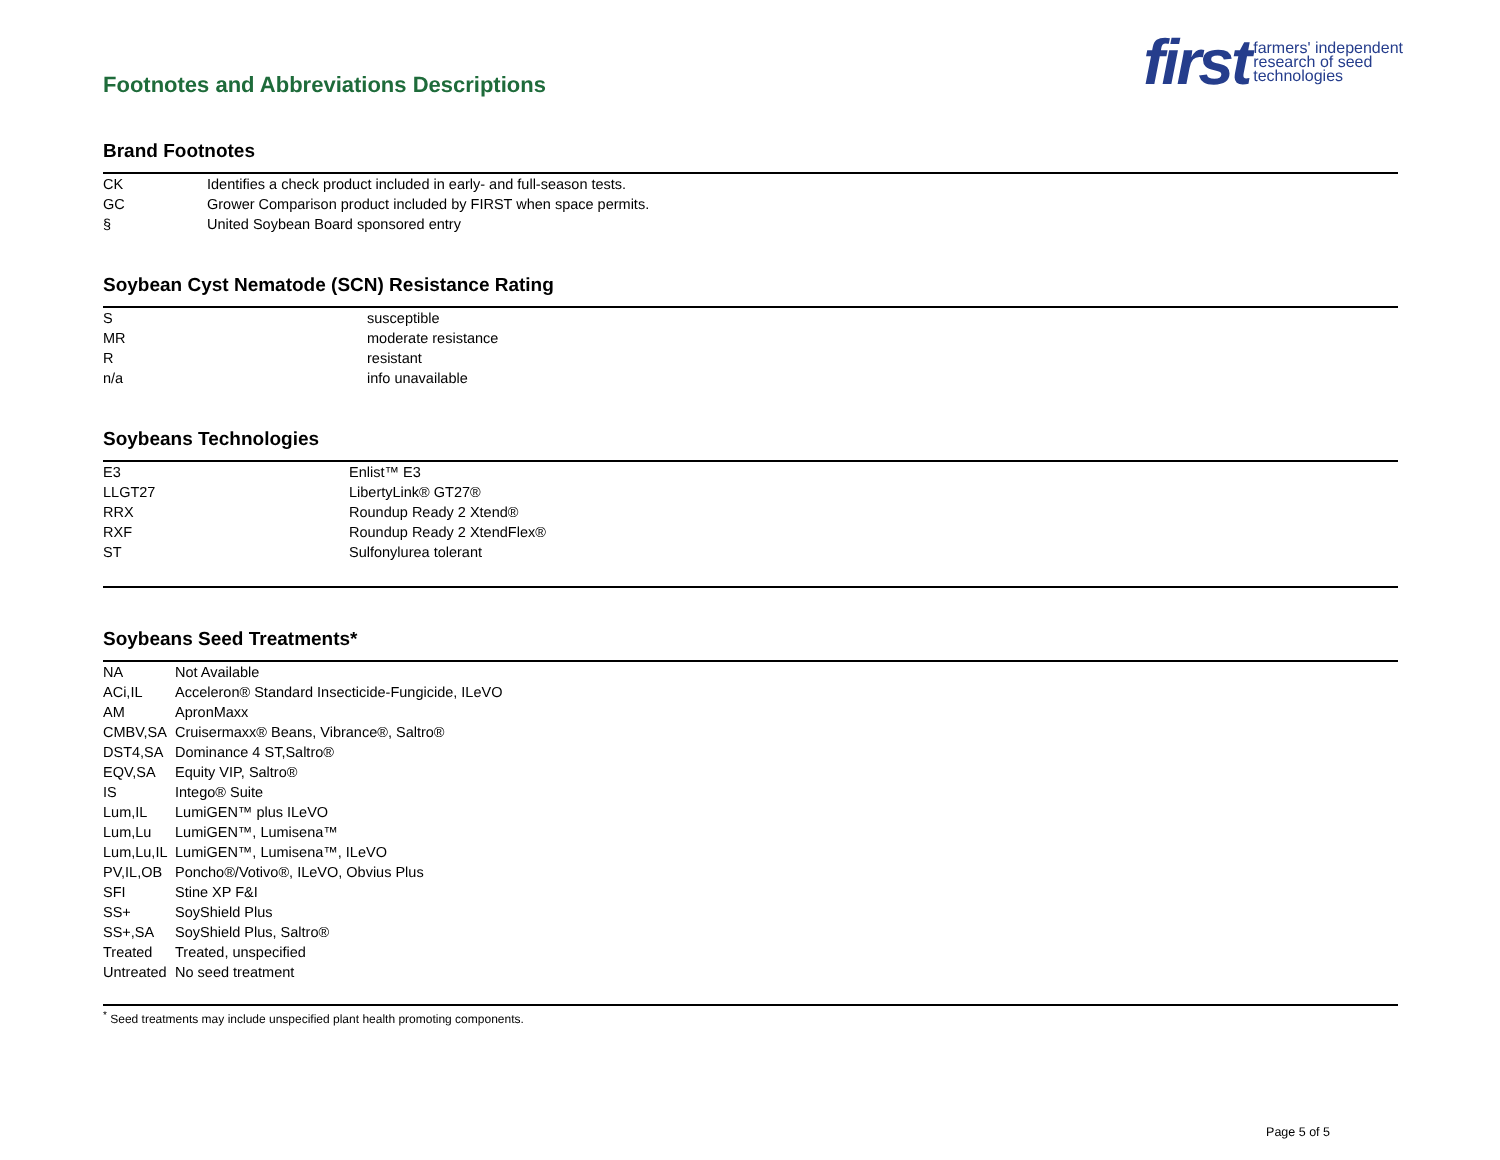Footnotes and Abbreviations Descriptions
first farmers' independent
research of seed
technologies
Brand Footnotes
| CK | Identifies a check product included in early- and full-season tests. |
| GC | Grower Comparison product included by FIRST when space permits. |
| § | United Soybean Board sponsored entry |
Soybean Cyst Nematode (SCN) Resistance Rating
| S | susceptible |
| MR | moderate resistance |
| R | resistant |
| n/a | info unavailable |
Soybeans Technologies
| E3 | Enlist™ E3 |
| LLGT27 | LibertyLink® GT27® |
| RRX | Roundup Ready 2 Xtend® |
| RXF | Roundup Ready 2 XtendFlex® |
| ST | Sulfonylurea tolerant |
Soybeans Seed Treatments*
| NA | Not Available |
| ACi,IL | Acceleron® Standard Insecticide-Fungicide, ILeVO |
| AM | ApronMaxx |
| CMBV,SA | Cruisermaxx® Beans, Vibrance®, Saltro® |
| DST4,SA | Dominance 4 ST,Saltro® |
| EQV,SA | Equity VIP, Saltro® |
| IS | Intego® Suite |
| Lum,IL | LumiGEN™ plus ILeVO |
| Lum,Lu | LumiGEN™, Lumisena™ |
| Lum,Lu,IL | LumiGEN™, Lumisena™, ILeVO |
| PV,IL,OB | Poncho®/Votivo®, ILeVO, Obvius Plus |
| SFI | Stine XP F&I |
| SS+ | SoyShield Plus |
| SS+,SA | SoyShield Plus, Saltro® |
| Treated | Treated, unspecified |
| Untreated | No seed treatment |
<sup>*</sup> Seed treatments may include unspecified plant health promoting components.
Page 5 of 5